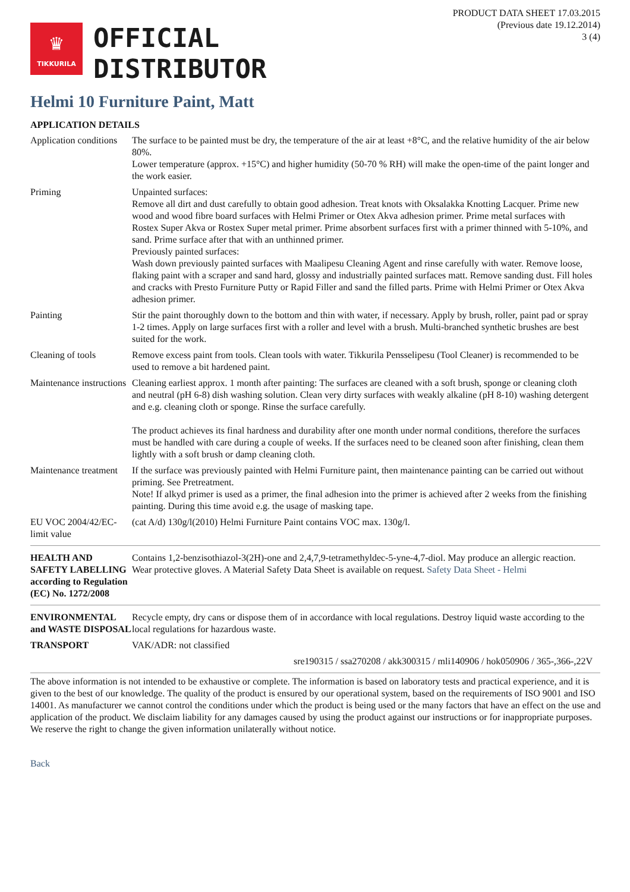PRODUCT DATA SHEET 17.03.2015
(Previous date 19.12.2014)
3 (4)
♛
TIKKURILA
OFFICIAL
DISTRIBUTOR
Helmi 10 Furniture Paint, Matt
APPLICATION DETAILS
| Application conditions | The surface to be painted must be dry, the temperature of the air at least +8°C, and the relative humidity of the air below 80%. Lower temperature (approx. +15°C) and higher humidity (50-70 % RH) will make the open-time of the paint longer and the work easier. |
| Priming | Unpainted surfaces: Remove all dirt and dust carefully to obtain good adhesion. Treat knots with Oksalakka Knotting Lacquer. Prime new wood and wood fibre board surfaces with Helmi Primer or Otex Akva adhesion primer. Prime metal surfaces with Rostex Super Akva or Rostex Super metal primer. Prime absorbent surfaces first with a primer thinned with 5-10%, and sand. Prime surface after that with an unthinned primer. Previously painted surfaces: Wash down previously painted surfaces with Maalipesu Cleaning Agent and rinse carefully with water. Remove loose, flaking paint with a scraper and sand hard, glossy and industrially painted surfaces matt. Remove sanding dust. Fill holes and cracks with Presto Furniture Putty or Rapid Filler and sand the filled parts. Prime with Helmi Primer or Otex Akva adhesion primer. |
| Painting | Stir the paint thoroughly down to the bottom and thin with water, if necessary. Apply by brush, roller, paint pad or spray 1-2 times. Apply on large surfaces first with a roller and level with a brush. Multi-branched synthetic brushes are best suited for the work. |
| Cleaning of tools | Remove excess paint from tools. Clean tools with water. Tikkurila Pensselipesu (Tool Cleaner) is recommended to be used to remove a bit hardened paint. |
| Maintenance instructions | Cleaning earliest approx. 1 month after painting: The surfaces are cleaned with a soft brush, sponge or cleaning cloth and neutral (pH 6-8) dish washing solution. Clean very dirty surfaces with weakly alkaline (pH 8-10) washing detergent and e.g. cleaning cloth or sponge. Rinse the surface carefully. The product achieves its final hardness and durability after one month under normal conditions, therefore the surfaces must be handled with care during a couple of weeks. If the surfaces need to be cleaned soon after finishing, clean them lightly with a soft brush or damp cleaning cloth. |
| Maintenance treatment | If the surface was previously painted with Helmi Furniture paint, then maintenance painting can be carried out without priming. See Pretreatment. Note! If alkyd primer is used as a primer, the final adhesion into the primer is achieved after 2 weeks from the finishing painting. During this time avoid e.g. the usage of masking tape. |
| EU VOC 2004/42/EC-limit value | (cat A/d) 130g/l(2010) Helmi Furniture Paint contains VOC max. 130g/l. |
| HEALTH AND SAFETY LABELLING according to Regulation (EC) No. 1272/2008 | Contains 1,2-benzisothiazol-3(2H)-one and 2,4,7,9-tetramethyldec-5-yne-4,7-diol. May produce an allergic reaction. Wear protective gloves. A Material Safety Data Sheet is available on request. Safety Data Sheet - Helmi |
| ENVIRONMENTAL and WASTE DISPOSAL | Recycle empty, dry cans or dispose them of in accordance with local regulations. Destroy liquid waste according to the local regulations for hazardous waste. |
| TRANSPORT | VAK/ADR: not classified |
| sre190315 / ssa270208 / akk300315 / mli140906 / hok050906 / 365-,366-,22V | |
The above information is not intended to be exhaustive or complete. The information is based on laboratory tests and practical experience, and it is given to the best of our knowledge. The quality of the product is ensured by our operational system, based on the requirements of ISO 9001 and ISO 14001. As manufacturer we cannot control the conditions under which the product is being used or the many factors that have an effect on the use and application of the product. We disclaim liability for any damages caused by using the product against our instructions or for inappropriate purposes. We reserve the right to change the given information unilaterally without notice.
Back